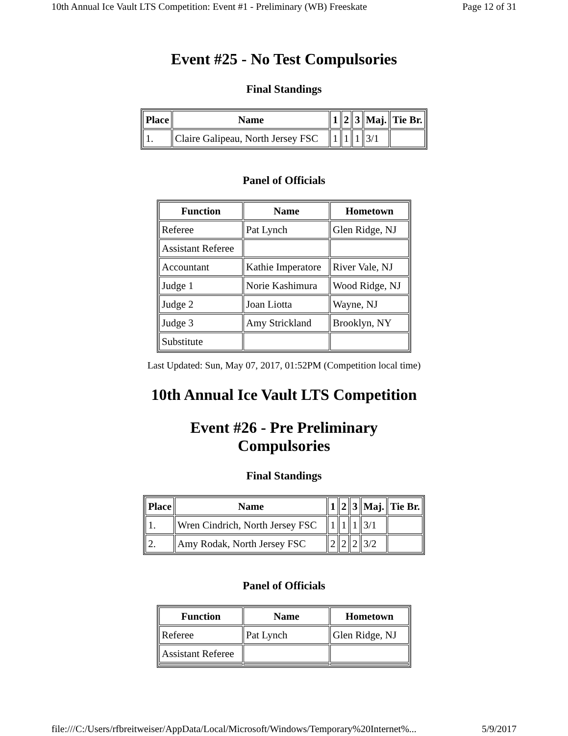10th Annual Ice Vault LTS Competition: Event #1 - Preliminary (WB) Freeskate Page 12 of 31
Event #25 - No Test Compulsories
Final Standings
| Place | Name | 1 | 2 | 3 | Maj. | Tie Br. |
| --- | --- | --- | --- | --- | --- | --- |
| 1. | Claire Galipeau, North Jersey FSC | 1 | 1 | 1 | 3/1 | |
Panel of Officials
| Function | Name | Hometown |
| --- | --- | --- |
| Referee | Pat Lynch | Glen Ridge, NJ |
| Assistant Referee | | |
| Accountant | Kathie Imperatore | River Vale, NJ |
| Judge 1 | Norie Kashimura | Wood Ridge, NJ |
| Judge 2 | Joan Liotta | Wayne, NJ |
| Judge 3 | Amy Strickland | Brooklyn, NY |
| Substitute | | |
Last Updated: Sun, May 07, 2017, 01:52PM (Competition local time)
10th Annual Ice Vault LTS Competition
Event #26 - Pre Preliminary
Compulsories
Final Standings
| Place | Name | 1 | 2 | 3 | Maj. | Tie Br. |
| --- | --- | --- | --- | --- | --- | --- |
| 1. | Wren Cindrich, North Jersey FSC | 1 | 1 | 1 | 3/1 | |
| 2. | Amy Rodak, North Jersey FSC | 2 | 2 | 2 | 3/2 | |
Panel of Officials
| Function | Name | Hometown |
| --- | --- | --- |
| Referee | Pat Lynch | Glen Ridge, NJ |
| Assistant Referee | | |
file:///C:/Users/rfbreitweiser/AppData/Local/Microsoft/Windows/Temporary%20Internet%... 5/9/2017